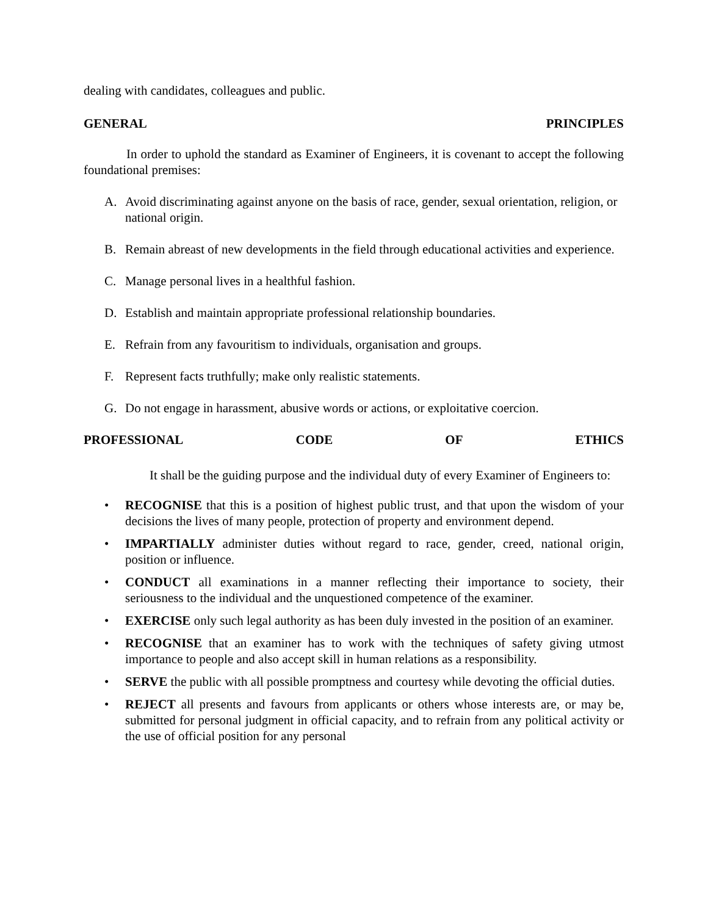dealing with candidates, colleagues and public.
GENERAL PRINCIPLES
In order to uphold the standard as Examiner of Engineers, it is covenant to accept the following foundational premises:
A. Avoid discriminating against anyone on the basis of race, gender, sexual orientation, religion, or national origin.
B. Remain abreast of new developments in the field through educational activities and experience.
C. Manage personal lives in a healthful fashion.
D. Establish and maintain appropriate professional relationship boundaries.
E. Refrain from any favouritism to individuals, organisation and groups.
F. Represent facts truthfully; make only realistic statements.
G. Do not engage in harassment, abusive words or actions, or exploitative coercion.
PROFESSIONAL CODE OF ETHICS
It shall be the guiding purpose and the individual duty of every Examiner of Engineers to:
• RECOGNISE that this is a position of highest public trust, and that upon the wisdom of your decisions the lives of many people, protection of property and environment depend.
• IMPARTIALLY administer duties without regard to race, gender, creed, national origin, position or influence.
• CONDUCT all examinations in a manner reflecting their importance to society, their seriousness to the individual and the unquestioned competence of the examiner.
• EXERCISE only such legal authority as has been duly invested in the position of an examiner.
• RECOGNISE that an examiner has to work with the techniques of safety giving utmost importance to people and also accept skill in human relations as a responsibility.
• SERVE the public with all possible promptness and courtesy while devoting the official duties.
• REJECT all presents and favours from applicants or others whose interests are, or may be, submitted for personal judgment in official capacity, and to refrain from any political activity or the use of official position for any personal